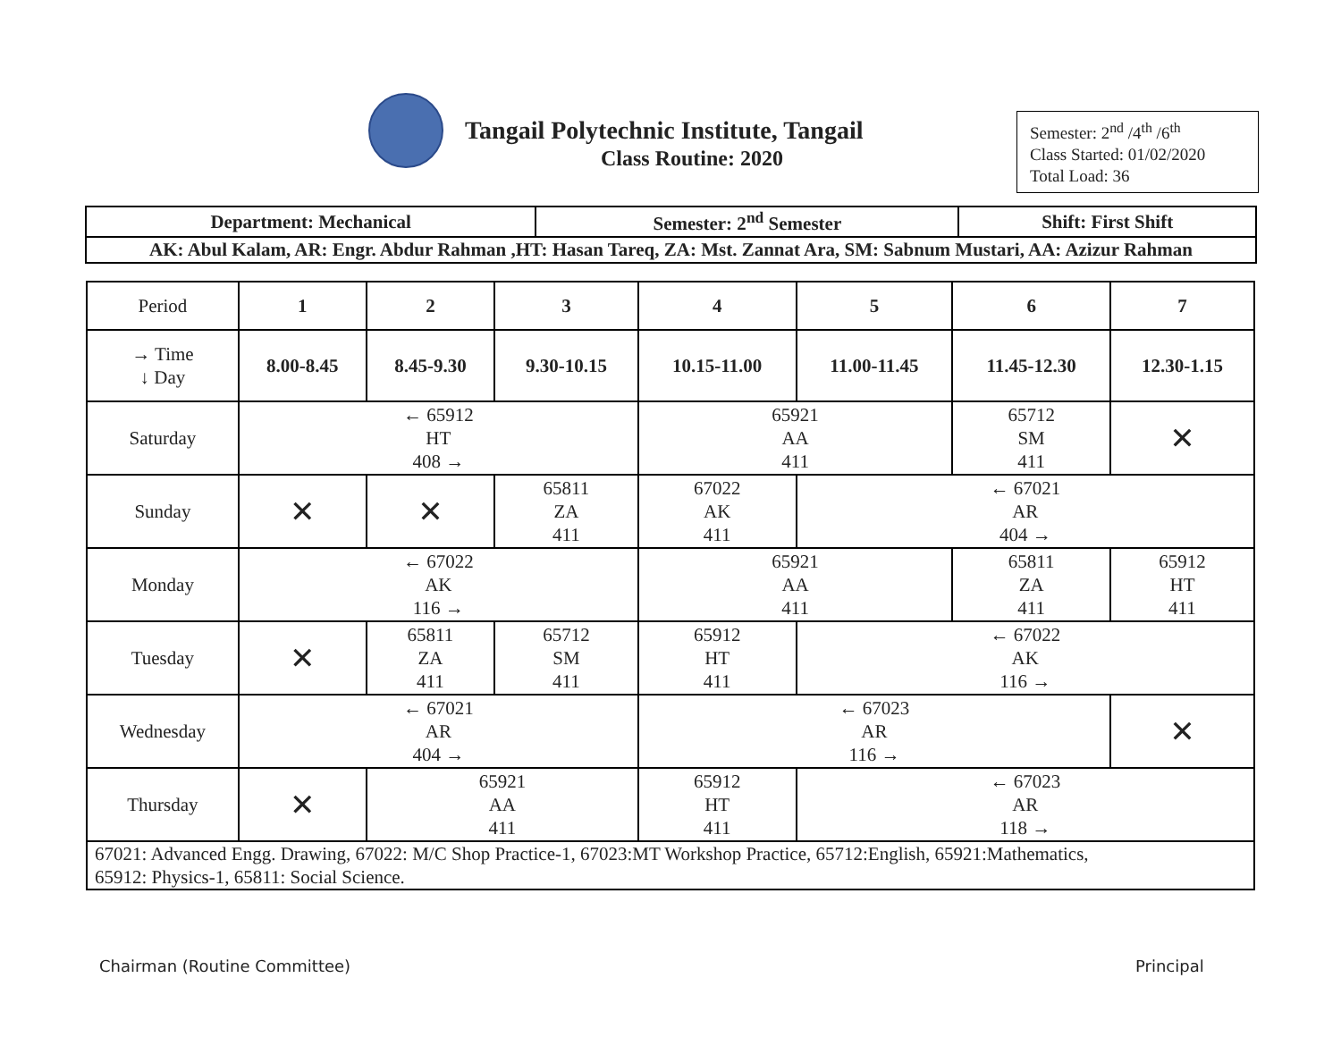Tangail Polytechnic Institute, Tangail
Class Routine: 2020
Semester: 2<sup>nd</sup> /4<sup>th</sup> /6<sup>th</sup>
Class Started: 01/02/2020
Total Load: 36
| Department: Mechanical | Semester: 2<sup>nd</sup> Semester | Shift: First Shift |
| AK: Abul Kalam, AR: Engr. Abdur Rahman ,HT: Hasan Tareq, ZA: Mst. Zannat Ara, SM: Sabnum Mustari, AA: Azizur Rahman | | |
| Period | 1 | 2 | 3 | 4 | 5 | 6 | 7 |
| → Time ↓ Day | 8.00-8.45 | 8.45-9.30 | 9.30-10.15 | 10.15-11.00 | 11.00-11.45 | 11.45-12.30 | 12.30-1.15 |
| Saturday | ← 65912 HT 408 → | | | 65921 AA 411 | | 65712 SM 411 | ✕ |
| Sunday | ✕ | ✕ | 65811 ZA 411 | 67022 AK 411 | ← 67021 AR 404 → | | |
| Monday | ← 67022 AK 116 → | | | 65921 AA 411 | | 65811 ZA 411 | 65912 HT 411 |
| Tuesday | ✕ | 65811 ZA 411 | 65712 SM 411 | 65912 HT 411 | ← 67022 AK 116 → | | |
| Wednesday | ← 67021 AR 404 → | | | ← 67023 AR 116 → | | | ✕ |
| Thursday | ✕ | 65921 AA 411 | | 65912 HT 411 | ← 67023 AR 118 → | | |
| 67021: Advanced Engg. Drawing, 67022: M/C Shop Practice-1, 67023:MT Workshop Practice, 65712:English, 65921:Mathematics, 65912: Physics-1, 65811: Social Science. | | | | | | | |
Chairman (Routine Committee) Principal